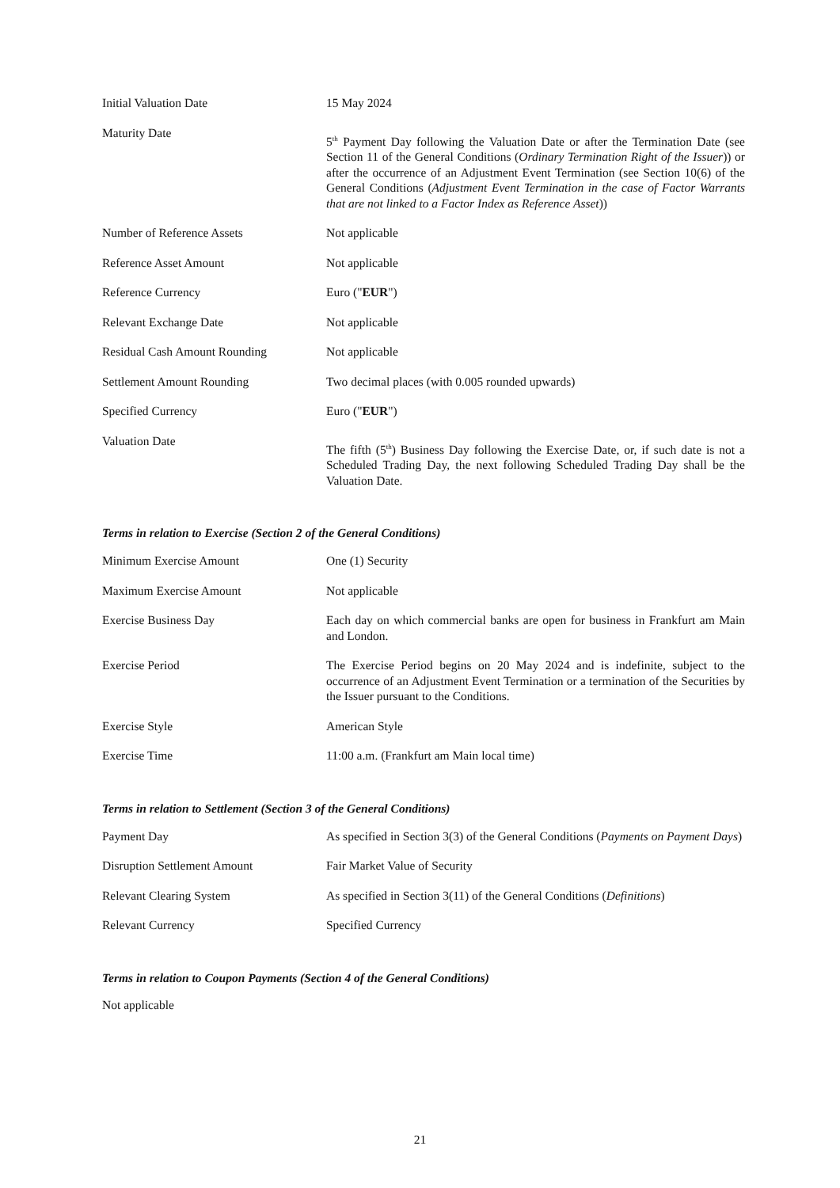| Initial Valuation Date | 15 May 2024 |
| Maturity Date | 5<sup>th</sup> Payment Day following the Valuation Date or after the Termination Date (see Section 11 of the General Conditions ( Ordinary Termination Right of the Issuer )) or after the occurrence of an Adjustment Event Termination (see Section 10(6) of the General Conditions ( Adjustment Event Termination in the case of Factor Warrants that are not linked to a Factor Index as Reference Asset )) |
| Number of Reference Assets | Not applicable |
| Reference Asset Amount | Not applicable |
| Reference Currency | Euro (" EUR ") |
| Relevant Exchange Date | Not applicable |
| Residual Cash Amount Rounding | Not applicable |
| Settlement Amount Rounding | Two decimal places (with 0.005 rounded upwards) |
| Specified Currency | Euro (" EUR ") |
| Valuation Date | The fifth (5<sup>th</sup>) Business Day following the Exercise Date, or, if such date is not a Scheduled Trading Day, the next following Scheduled Trading Day shall be the Valuation Date. |
Terms in relation to Exercise (Section 2 of the General Conditions)
| Minimum Exercise Amount | One (1) Security |
| Maximum Exercise Amount | Not applicable |
| Exercise Business Day | Each day on which commercial banks are open for business in Frankfurt am Main and London. |
| Exercise Period | The Exercise Period begins on 20 May 2024 and is indefinite, subject to the occurrence of an Adjustment Event Termination or a termination of the Securities by the Issuer pursuant to the Conditions. |
| Exercise Style | American Style |
| Exercise Time | 11:00 a.m. (Frankfurt am Main local time) |
Terms in relation to Settlement (Section 3 of the General Conditions)
| Payment Day | As specified in Section 3(3) of the General Conditions ( Payments on Payment Days ) |
| Disruption Settlement Amount | Fair Market Value of Security |
| Relevant Clearing System | As specified in Section 3(11) of the General Conditions ( Definitions ) |
| Relevant Currency | Specified Currency |
Terms in relation to Coupon Payments (Section 4 of the General Conditions)
Not applicable
21